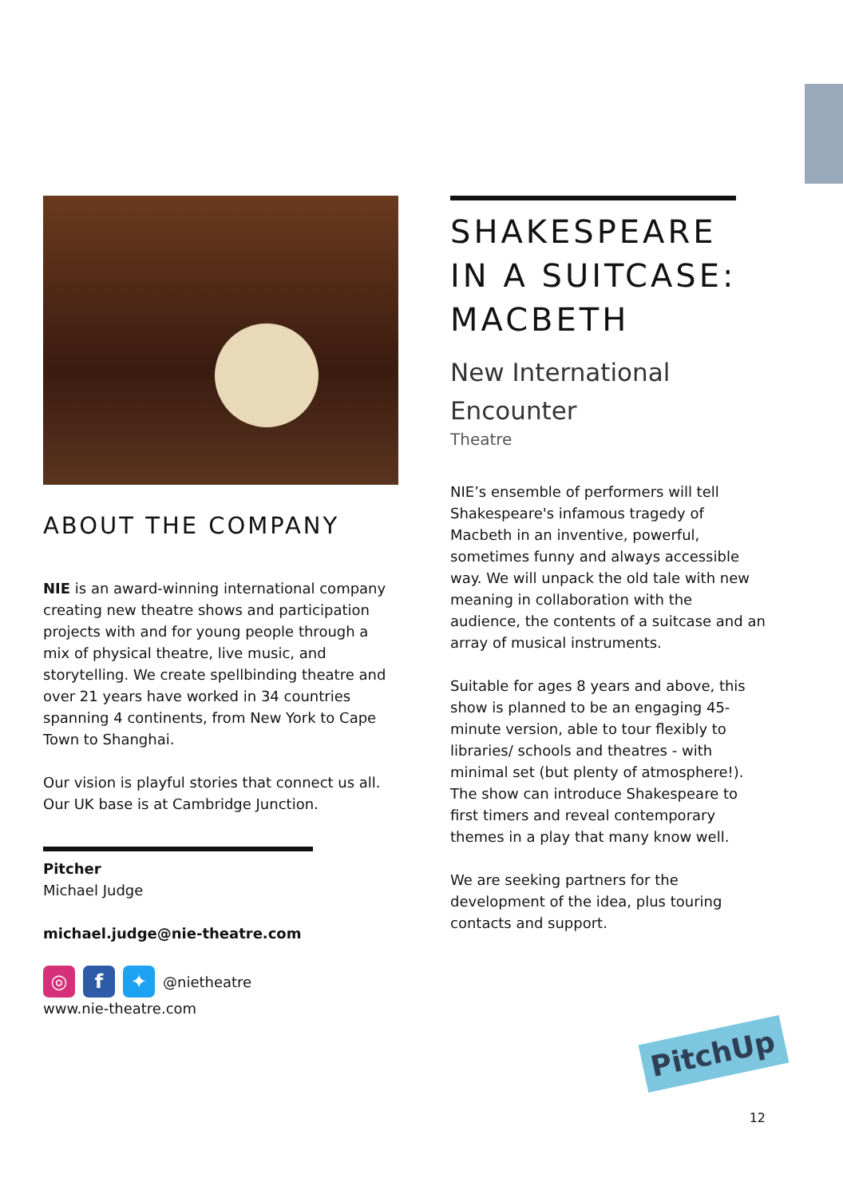ABOUT THE COMPANY
NIE is an award-winning international company creating new theatre shows and participation projects with and for young people through a mix of physical theatre, live music, and storytelling. We create spellbinding theatre and over 21 years have worked in 34 countries spanning 4 continents, from New York to Cape Town to Shanghai.
Our vision is playful stories that connect us all. Our UK base is at Cambridge Junction.
Pitcher
Michael Judge
michael.judge@nie-theatre.com
◎ f ✦
@nietheatre
www.nie-theatre.com
SHAKESPEARE IN A SUITCASE: MACBETH
New International Encounter
Theatre
NIE’s ensemble of performers will tell Shakespeare's infamous tragedy of Macbeth in an inventive, powerful, sometimes funny and always accessible way. We will unpack the old tale with new meaning in collaboration with the audience, the contents of a suitcase and an array of musical instruments.
Suitable for ages 8 years and above, this show is planned to be an engaging 45-minute version, able to tour flexibly to libraries/ schools and theatres - with minimal set (but plenty of atmosphere!). The show can introduce Shakespeare to first timers and reveal contemporary themes in a play that many know well.
We are seeking partners for the development of the idea, plus touring contacts and support.
PitchUp
12